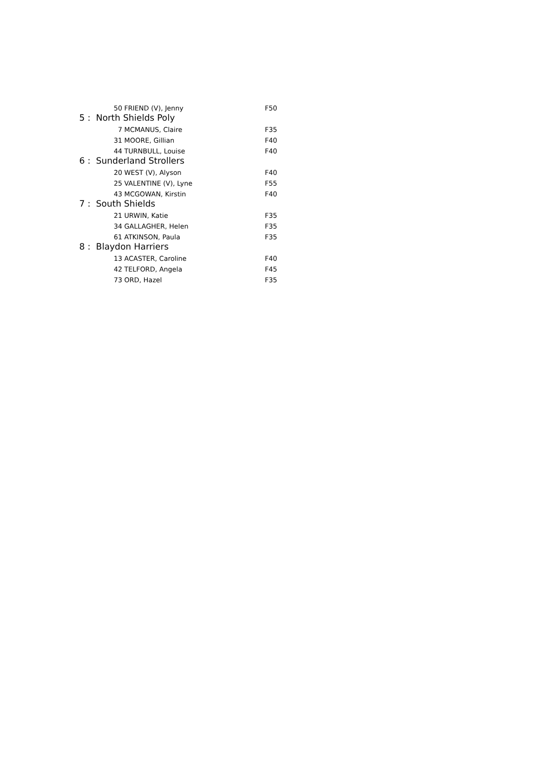| 50 | FRIEND (V), Jenny | F50 |
| 5 : North Shields Poly | | |
| 7 | MCMANUS, Claire | F35 |
| 31 | MOORE, Gillian | F40 |
| 44 | TURNBULL, Louise | F40 |
| 6 : Sunderland Strollers | | |
| 20 | WEST (V), Alyson | F40 |
| 25 | VALENTINE (V), Lyne | F55 |
| 43 | MCGOWAN, Kirstin | F40 |
| 7 : South Shields | | |
| 21 | URWIN, Katie | F35 |
| 34 | GALLAGHER, Helen | F35 |
| 61 | ATKINSON, Paula | F35 |
| 8 : Blaydon Harriers | | |
| 13 | ACASTER, Caroline | F40 |
| 42 | TELFORD, Angela | F45 |
| 73 | ORD, Hazel | F35 |